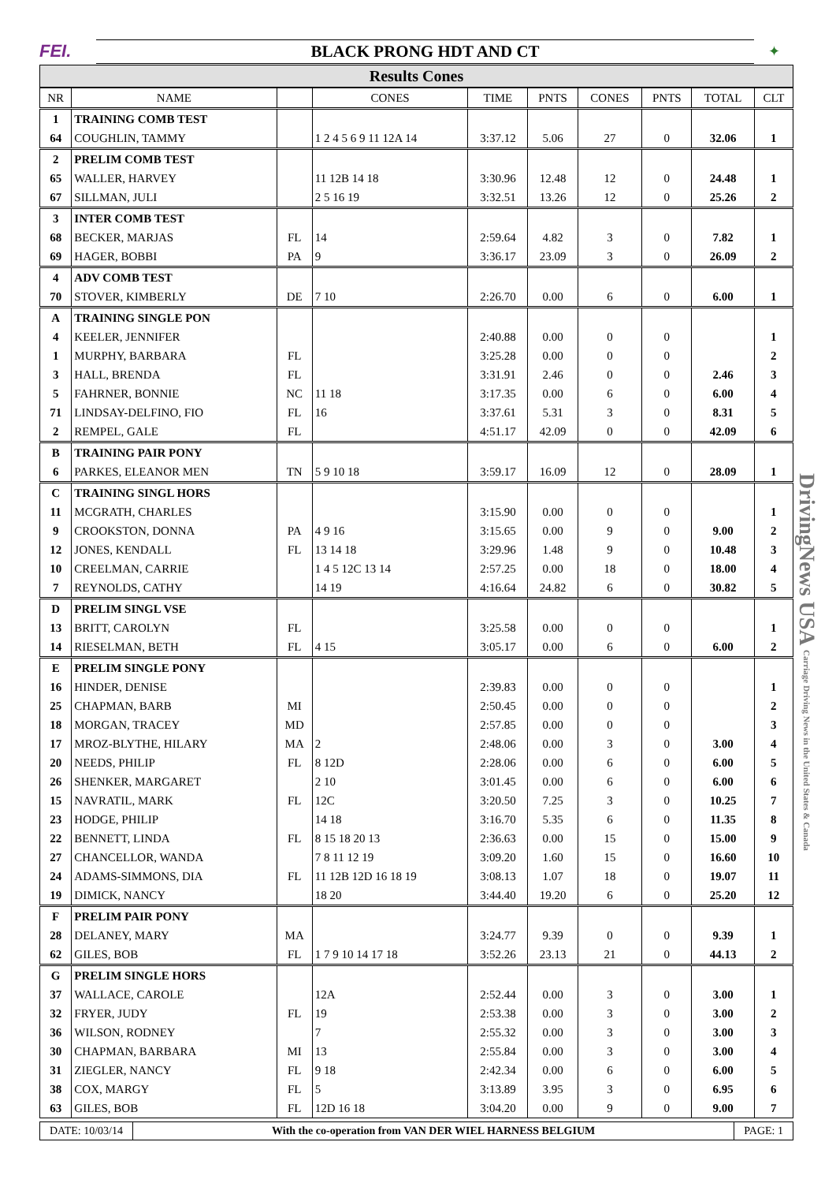FEI. BLACK PRONG HDT AND CT
✦
Results Cones
| NR | NAME | | CONES | TIME | PNTS | CONES | PNTS | TOTAL | CLT |
| --- | --- | --- | --- | --- | --- | --- | --- | --- | --- |
| 1 | TRAINING COMB TEST | | | | | | | | |
| 64 | COUGHLIN, TAMMY | | 1 2 4 5 6 9 11 12A 14 | 3:37.12 | 5.06 | 27 | 0 | 32.06 | 1 |
| 2 | PRELIM COMB TEST | | | | | | | | |
| 65 | WALLER, HARVEY | | 11 12B 14 18 | 3:30.96 | 12.48 | 12 | 0 | 24.48 | 1 |
| 67 | SILLMAN, JULI | | 2 5 16 19 | 3:32.51 | 13.26 | 12 | 0 | 25.26 | 2 |
| 3 | INTER COMB TEST | | | | | | | | |
| 68 | BECKER, MARJAS | FL | 14 | 2:59.64 | 4.82 | 3 | 0 | 7.82 | 1 |
| 69 | HAGER, BOBBI | PA | 9 | 3:36.17 | 23.09 | 3 | 0 | 26.09 | 2 |
| 4 | ADV COMB TEST | | | | | | | | |
| 70 | STOVER, KIMBERLY | DE | 7 10 | 2:26.70 | 0.00 | 6 | 0 | 6.00 | 1 |
| A | TRAINING SINGLE PON | | | | | | | | |
| 4 | KEELER, JENNIFER | | | 2:40.88 | 0.00 | 0 | 0 | | 1 |
| 1 | MURPHY, BARBARA | FL | | 3:25.28 | 0.00 | 0 | 0 | | 2 |
| 3 | HALL, BRENDA | FL | | 3:31.91 | 2.46 | 0 | 0 | 2.46 | 3 |
| 5 | FAHRNER, BONNIE | NC | 11 18 | 3:17.35 | 0.00 | 6 | 0 | 6.00 | 4 |
| 71 | LINDSAY-DELFINO, FIO | FL | 16 | 3:37.61 | 5.31 | 3 | 0 | 8.31 | 5 |
| 2 | REMPEL, GALE | FL | | 4:51.17 | 42.09 | 0 | 0 | 42.09 | 6 |
| B | TRAINING PAIR PONY | | | | | | | | |
| 6 | PARKES, ELEANOR MEN | TN | 5 9 10 18 | 3:59.17 | 16.09 | 12 | 0 | 28.09 | 1 |
| C | TRAINING SINGL HORS | | | | | | | | |
| 11 | MCGRATH, CHARLES | | | 3:15.90 | 0.00 | 0 | 0 | | 1 |
| 9 | CROOKSTON, DONNA | PA | 4 9 16 | 3:15.65 | 0.00 | 9 | 0 | 9.00 | 2 |
| 12 | JONES, KENDALL | FL | 13 14 18 | 3:29.96 | 1.48 | 9 | 0 | 10.48 | 3 |
| 10 | CREELMAN, CARRIE | | 1 4 5 12C 13 14 | 2:57.25 | 0.00 | 18 | 0 | 18.00 | 4 |
| 7 | REYNOLDS, CATHY | | 14 19 | 4:16.64 | 24.82 | 6 | 0 | 30.82 | 5 |
| D | PRELIM SINGL VSE | | | | | | | | |
| 13 | BRITT, CAROLYN | FL | | 3:25.58 | 0.00 | 0 | 0 | | 1 |
| 14 | RIESELMAN, BETH | FL | 4 15 | 3:05.17 | 0.00 | 6 | 0 | 6.00 | 2 |
| E | PRELIM SINGLE PONY | | | | | | | | |
| 16 | HINDER, DENISE | | | 2:39.83 | 0.00 | 0 | 0 | | 1 |
| 25 | CHAPMAN, BARB | MI | | 2:50.45 | 0.00 | 0 | 0 | | 2 |
| 18 | MORGAN, TRACEY | MD | | 2:57.85 | 0.00 | 0 | 0 | | 3 |
| 17 | MROZ-BLYTHE, HILARY | MA | 2 | 2:48.06 | 0.00 | 3 | 0 | 3.00 | 4 |
| 20 | NEEDS, PHILIP | FL | 8 12D | 2:28.06 | 0.00 | 6 | 0 | 6.00 | 5 |
| 26 | SHENKER, MARGARET | | 2 10 | 3:01.45 | 0.00 | 6 | 0 | 6.00 | 6 |
| 15 | NAVRATIL, MARK | FL | 12C | 3:20.50 | 7.25 | 3 | 0 | 10.25 | 7 |
| 23 | HODGE, PHILIP | | 14 18 | 3:16.70 | 5.35 | 6 | 0 | 11.35 | 8 |
| 22 | BENNETT, LINDA | FL | 8 15 18 20 13 | 2:36.63 | 0.00 | 15 | 0 | 15.00 | 9 |
| 27 | CHANCELLOR, WANDA | | 7 8 11 12 19 | 3:09.20 | 1.60 | 15 | 0 | 16.60 | 10 |
| 24 | ADAMS-SIMMONS, DIA | FL | 11 12B 12D 16 18 19 | 3:08.13 | 1.07 | 18 | 0 | 19.07 | 11 |
| 19 | DIMICK, NANCY | | 18 20 | 3:44.40 | 19.20 | 6 | 0 | 25.20 | 12 |
| F | PRELIM PAIR PONY | | | | | | | | |
| 28 | DELANEY, MARY | MA | | 3:24.77 | 9.39 | 0 | 0 | 9.39 | 1 |
| 62 | GILES, BOB | FL | 1 7 9 10 14 17 18 | 3:52.26 | 23.13 | 21 | 0 | 44.13 | 2 |
| G | PRELIM SINGLE HORS | | | | | | | | |
| 37 | WALLACE, CAROLE | | 12A | 2:52.44 | 0.00 | 3 | 0 | 3.00 | 1 |
| 32 | FRYER, JUDY | FL | 19 | 2:53.38 | 0.00 | 3 | 0 | 3.00 | 2 |
| 36 | WILSON, RODNEY | | 7 | 2:55.32 | 0.00 | 3 | 0 | 3.00 | 3 |
| 30 | CHAPMAN, BARBARA | MI | 13 | 2:55.84 | 0.00 | 3 | 0 | 3.00 | 4 |
| 31 | ZIEGLER, NANCY | FL | 9 18 | 2:42.34 | 0.00 | 6 | 0 | 6.00 | 5 |
| 38 | COX, MARGY | FL | 5 | 3:13.89 | 3.95 | 3 | 0 | 6.95 | 6 |
| 63 | GILES, BOB | FL | 12D 16 18 | 3:04.20 | 0.00 | 9 | 0 | 9.00 | 7 |
DATE: 10/03/14 With the co-operation from VAN DER WIEL HARNESS BELGIUM
PAGE: 1
DrivingNews USA Carriage Driving News in the United States & Canada